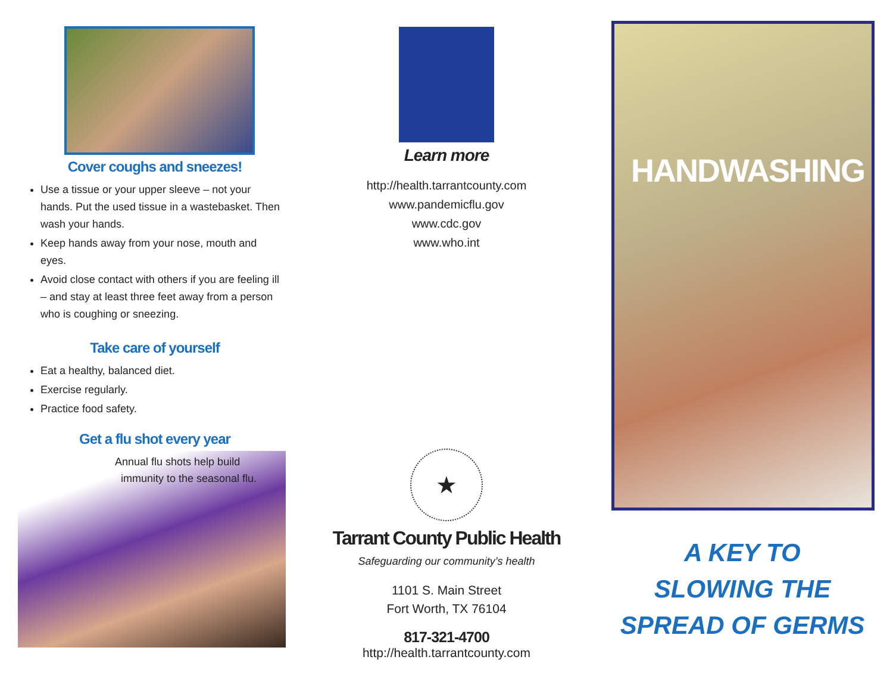Cover coughs and sneezes!
Use a tissue or your upper sleeve – not your hands. Put the used tissue in a wastebasket. Then wash your hands.
Keep hands away from your nose, mouth and eyes.
Avoid close contact with others if you are feeling ill – and stay at least three feet away from a person who is coughing or sneezing.
Take care of yourself
Eat a healthy, balanced diet.
Exercise regularly.
Practice food safety.
Get a flu shot every year
Annual flu shots help build
immunity to the seasonal flu.
Learn more
http://health.tarrantcounty.com
www.pandemicflu.gov
www.cdc.gov
www.who.int
★
Tarrant County Public Health
Safeguarding our community’s health
1101 S. Main Street
Fort Worth, TX 76104
817-321-4700
http://health.tarrantcounty.com
HANDWASHING
A KEY TO
SLOWING THE
SPREAD OF GERMS